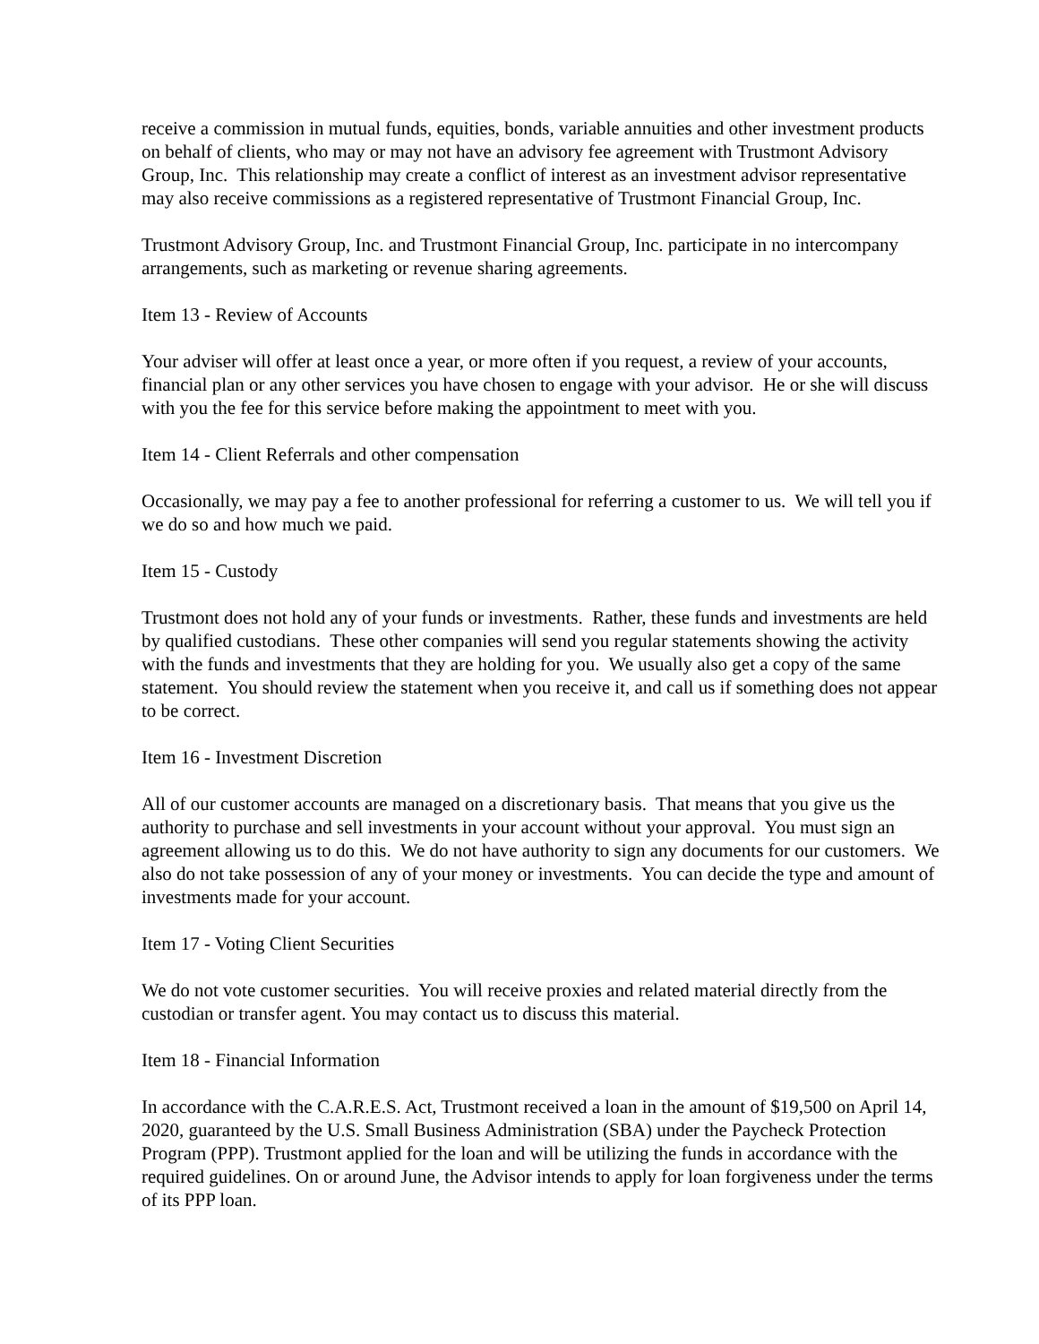receive a commission in mutual funds, equities, bonds, variable annuities and other investment products on behalf of clients, who may or may not have an advisory fee agreement with Trustmont Advisory Group, Inc. This relationship may create a conflict of interest as an investment advisor representative may also receive commissions as a registered representative of Trustmont Financial Group, Inc.
Trustmont Advisory Group, Inc. and Trustmont Financial Group, Inc. participate in no intercompany arrangements, such as marketing or revenue sharing agreements.
Item 13 - Review of Accounts
Your adviser will offer at least once a year, or more often if you request, a review of your accounts, financial plan or any other services you have chosen to engage with your advisor. He or she will discuss with you the fee for this service before making the appointment to meet with you.
Item 14 - Client Referrals and other compensation
Occasionally, we may pay a fee to another professional for referring a customer to us. We will tell you if we do so and how much we paid.
Item 15 - Custody
Trustmont does not hold any of your funds or investments. Rather, these funds and investments are held by qualified custodians. These other companies will send you regular statements showing the activity with the funds and investments that they are holding for you. We usually also get a copy of the same statement. You should review the statement when you receive it, and call us if something does not appear to be correct.
Item 16 - Investment Discretion
All of our customer accounts are managed on a discretionary basis. That means that you give us the authority to purchase and sell investments in your account without your approval. You must sign an agreement allowing us to do this. We do not have authority to sign any documents for our customers. We also do not take possession of any of your money or investments. You can decide the type and amount of investments made for your account.
Item 17 - Voting Client Securities
We do not vote customer securities. You will receive proxies and related material directly from the custodian or transfer agent. You may contact us to discuss this material.
Item 18 - Financial Information
In accordance with the C.A.R.E.S. Act, Trustmont received a loan in the amount of $19,500 on April 14, 2020, guaranteed by the U.S. Small Business Administration (SBA) under the Paycheck Protection Program (PPP). Trustmont applied for the loan and will be utilizing the funds in accordance with the required guidelines. On or around June, the Advisor intends to apply for loan forgiveness under the terms of its PPP loan.